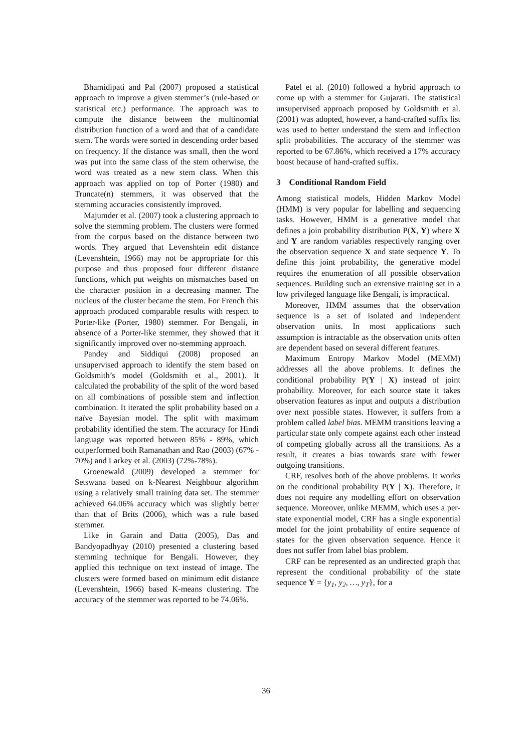Bhamidipati and Pal (2007) proposed a statistical approach to improve a given stemmer’s (rule-based or statistical etc.) performance. The approach was to compute the distance between the multinomial distribution function of a word and that of a candidate stem. The words were sorted in descending order based on frequency. If the distance was small, then the word was put into the same class of the stem otherwise, the word was treated as a new stem class. When this approach was applied on top of Porter (1980) and Truncate(n) stemmers, it was observed that the stemming accuracies consistently improved.
Majumder et al. (2007) took a clustering approach to solve the stemming problem. The clusters were formed from the corpus based on the distance between two words. They argued that Levenshtein edit distance (Levenshtein, 1966) may not be appropriate for this purpose and thus proposed four different distance functions, which put weights on mismatches based on the character position in a decreasing manner. The nucleus of the cluster became the stem. For French this approach produced comparable results with respect to Porter-like (Porter, 1980) stemmer. For Bengali, in absence of a Porter-like stemmer, they showed that it significantly improved over no-stemming approach.
Pandey and Siddiqui (2008) proposed an unsupervised approach to identify the stem based on Goldsmith’s model (Goldsmith et al., 2001). It calculated the probability of the split of the word based on all combinations of possible stem and inflection combination. It iterated the split probability based on a naïve Bayesian model. The split with maximum probability identified the stem. The accuracy for Hindi language was reported between 85% - 89%, which outperformed both Ramanathan and Rao (2003) (67% - 70%) and Larkey et al. (2003) (72%-78%).
Groenewald (2009) developed a stemmer for Setswana based on k-Nearest Neighbour algorithm using a relatively small training data set. The stemmer achieved 64.06% accuracy which was slightly better than that of Brits (2006), which was a rule based stemmer.
Like in Garain and Datta (2005), Das and Bandyopadhyay (2010) presented a clustering based stemming technique for Bengali. However, they applied this technique on text instead of image. The clusters were formed based on minimum edit distance (Levenshtein, 1966) based K-means clustering. The accuracy of the stemmer was reported to be 74.06%.
Patel et al. (2010) followed a hybrid approach to come up with a stemmer for Gujarati. The statistical unsupervised approach proposed by Goldsmith et al. (2001) was adopted, however, a hand-crafted suffix list was used to better understand the stem and inflection split probabilities. The accuracy of the stemmer was reported to be 67.86%, which received a 17% accuracy boost because of hand-crafted suffix.
3 Conditional Random Field
Among statistical models, Hidden Markov Model (HMM) is very popular for labelling and sequencing tasks. However, HMM is a generative model that defines a join probability distribution P(X, Y) where X and Y are random variables respectively ranging over the observation sequence X and state sequence Y. To define this joint probability, the generative model requires the enumeration of all possible observation sequences. Building such an extensive training set in a low privileged language like Bengali, is impractical.
Moreover, HMM assumes that the observation sequence is a set of isolated and independent observation units. In most applications such assumption is intractable as the observation units often are dependent based on several different features.
Maximum Entropy Markov Model (MEMM) addresses all the above problems. It defines the conditional probability P(Y | X) instead of joint probability. Moreover, for each source state it takes observation features as input and outputs a distribution over next possible states. However, it suffers from a problem called label bias. MEMM transitions leaving a particular state only compete against each other instead of competing globally across all the transitions. As a result, it creates a bias towards state with fewer outgoing transitions.
CRF, resolves both of the above problems. It works on the conditional probability P(Y | X). Therefore, it does not require any modelling effort on observation sequence. Moreover, unlike MEMM, which uses a per-state exponential model, CRF has a single exponential model for the joint probability of entire sequence of states for the given observation sequence. Hence it does not suffer from label bias problem.
CRF can be represented as an undirected graph that represent the conditional probability of the state sequence Y = {y<sub>1</sub>, y<sub>2</sub>, …, y<sub>T</sub>}, for a
36